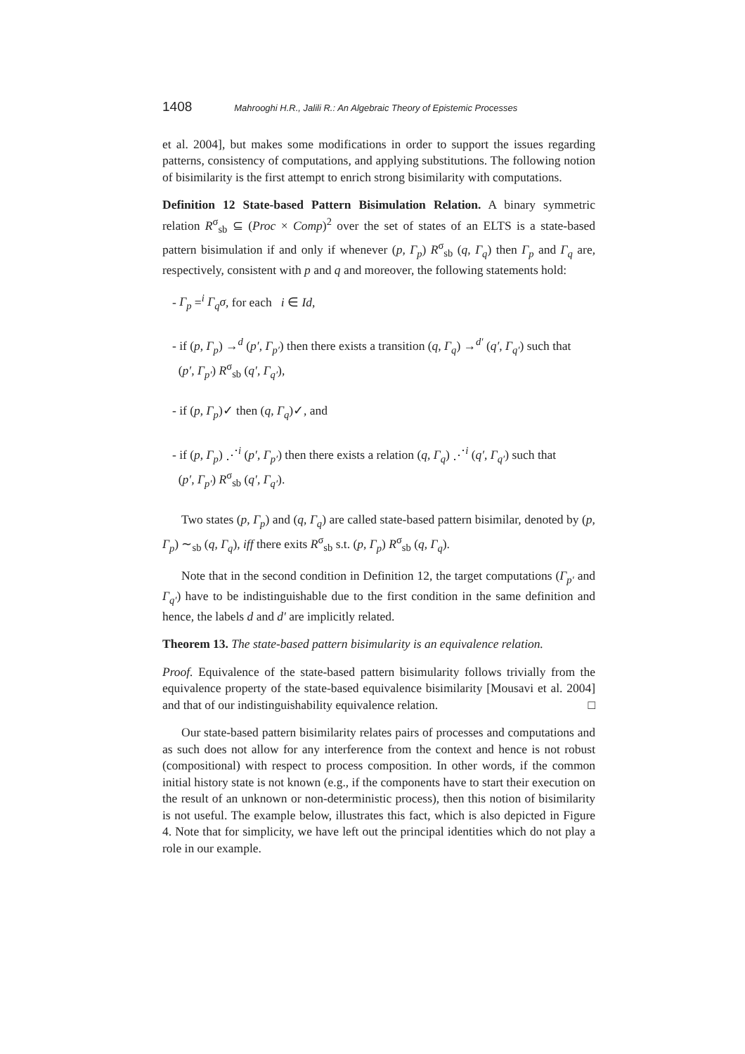1408 Mahrooghi H.R., Jalili R.: An Algebraic Theory of Epistemic Processes
et al. 2004], but makes some modifications in order to support the issues regarding patterns, consistency of computations, and applying substitutions. The following notion of bisimilarity is the first attempt to enrich strong bisimilarity with computations.
Definition 12 State-based Pattern Bisimulation Relation. A binary symmetric relation R<sup>σ</sup><sub>sb</sub> ⊆ (Proc × Comp)<sup>2</sup> over the set of states of an ELTS is a state-based pattern bisimulation if and only if whenever (p, Γ<sub>p</sub>) R<sup>σ</sup><sub>sb</sub> (q, Γ<sub>q</sub>) then Γ<sub>p</sub> and Γ<sub>q</sub> are, respectively, consistent with p and q and moreover, the following statements hold:
- Γ<sub>p</sub> =<sup>i</sup> Γ<sub>q</sub>σ, for each i ∈ Id,
- if (p, Γ<sub>p</sub>) →<sup>d</sup> (p′, Γ<sub>p′</sub>) then there exists a transition (q, Γ<sub>q</sub>) →<sup>d′</sup> (q′, Γ<sub>q′</sub>) such that
(p′, Γ<sub>p′</sub>) R<sup>σ</sup><sub>sb</sub> (q′, Γ<sub>q′</sub>),
- if (p, Γ<sub>p</sub>)✓ then (q, Γ<sub>q</sub>)✓, and
- if (p, Γ<sub>p</sub>) ⋰<sup>i</sup> (p′, Γ<sub>p′</sub>) then there exists a relation (q, Γ<sub>q</sub>) ⋰<sup>i</sup> (q′, Γ<sub>q′</sub>) such that
(p′, Γ<sub>p′</sub>) R<sup>σ</sup><sub>sb</sub> (q′, Γ<sub>q′</sub>).
Two states (p, Γ<sub>p</sub>) and (q, Γ<sub>q</sub>) are called state-based pattern bisimilar, denoted by (p, Γ<sub>p</sub>) ∼<sub>sb</sub> (q, Γ<sub>q</sub>), iff there exits R<sup>σ</sup><sub>sb</sub> s.t. (p, Γ<sub>p</sub>) R<sup>σ</sup><sub>sb</sub> (q, Γ<sub>q</sub>).
Note that in the second condition in Definition 12, the target computations (Γ<sub>p′</sub> and Γ<sub>q′</sub>) have to be indistinguishable due to the first condition in the same definition and hence, the labels d and d′ are implicitly related.
Theorem 13. The state-based pattern bisimularity is an equivalence relation.
Proof. Equivalence of the state-based pattern bisimularity follows trivially from the equivalence property of the state-based equivalence bisimilarity [Mousavi et al. 2004] and that of our indistinguishability equivalence relation. □
Our state-based pattern bisimilarity relates pairs of processes and computations and as such does not allow for any interference from the context and hence is not robust (compositional) with respect to process composition. In other words, if the common initial history state is not known (e.g., if the components have to start their execution on the result of an unknown or non-deterministic process), then this notion of bisimilarity is not useful. The example below, illustrates this fact, which is also depicted in Figure 4. Note that for simplicity, we have left out the principal identities which do not play a role in our example.